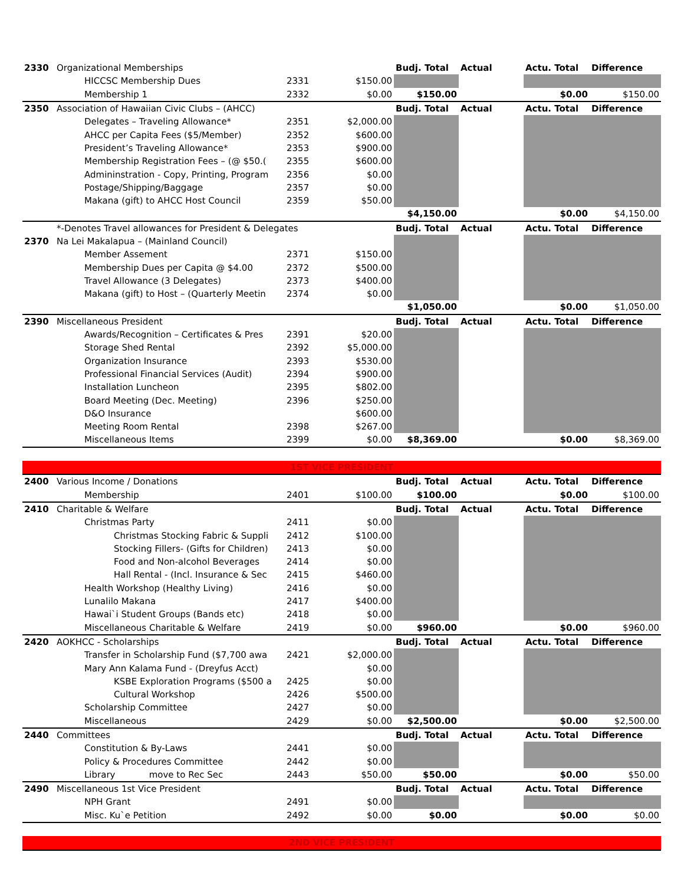| 2330 | Organizational Memberships | | | Budj. Total | Actual | Actu. Total | Difference |
| | HICCSC Membership Dues | 2331 | $150.00 | | | | |
| | Membership 1 | 2332 | $0.00 | $150.00 | | $0.00 | $150.00 |
| 2350 | Association of Hawaiian Civic Clubs – (AHCC) | | | Budj. Total | Actual | Actu. Total | Difference |
| | Delegates – Traveling Allowance* | 2351 | $2,000.00 | | | | |
| | AHCC per Capita Fees ($5/Member) | 2352 | $600.00 | | | | |
| | President’s Traveling Allowance* | 2353 | $900.00 | | | | |
| | Membership Registration Fees – (@ $50.( | 2355 | $600.00 | | | | |
| | Admininstration - Copy, Printing, Program | 2356 | $0.00 | | | | |
| | Postage/Shipping/Baggage | 2357 | $0.00 | | | | |
| | Makana (gift) to AHCC Host Council | 2359 | $50.00 | | | | |
| | | | | $4,150.00 | | $0.00 | $4,150.00 |
| | *-Denotes Travel allowances for President & Delegates | | | Budj. Total | Actual | Actu. Total | Difference |
| 2370 | Na Lei Makalapua – (Mainland Council) | | | | | | |
| | Member Assement | 2371 | $150.00 | | | | |
| | Membership Dues per Capita @ $4.00 | 2372 | $500.00 | | | | |
| | Travel Allowance (3 Delegates) | 2373 | $400.00 | | | | |
| | Makana (gift) to Host – (Quarterly Meetin | 2374 | $0.00 | | | | |
| | | | | $1,050.00 | | $0.00 | $1,050.00 |
| 2390 | Miscellaneous President | | | Budj. Total | Actual | Actu. Total | Difference |
| | Awards/Recognition – Certificates & Pres | 2391 | $20.00 | | | | |
| | Storage Shed Rental | 2392 | $5,000.00 | | | | |
| | Organization Insurance | 2393 | $530.00 | | | | |
| | Professional Financial Services (Audit) | 2394 | $900.00 | | | | |
| | Installation Luncheon | 2395 | $802.00 | | | | |
| | Board Meeting (Dec. Meeting) | 2396 | $250.00 | | | | |
| | D&O Insurance | | $600.00 | | | | |
| | Meeting Room Rental | 2398 | $267.00 | | | | |
| | Miscellaneous Items | 2399 | $0.00 | $8,369.00 | | $0.00 | $8,369.00 |
| 1ST VICE PRESIDENT | | | | | | | |
| 2400 | Various Income / Donations | | | Budj. Total | Actual | Actu. Total | Difference |
| | Membership | 2401 | $100.00 | $100.00 | | $0.00 | $100.00 |
| 2410 | Charitable & Welfare | | | Budj. Total | Actual | Actu. Total | Difference |
| | Christmas Party | 2411 | $0.00 | | | | |
| | Christmas Stocking Fabric & Suppli | 2412 | $100.00 | | | | |
| | Stocking Fillers- (Gifts for Children) | 2413 | $0.00 | | | | |
| | Food and Non-alcohol Beverages | 2414 | $0.00 | | | | |
| | Hall Rental - (Incl. Insurance & Sec | 2415 | $460.00 | | | | |
| | Health Workshop (Healthy Living) | 2416 | $0.00 | | | | |
| | Lunalilo Makana | 2417 | $400.00 | | | | |
| | Hawai`i Student Groups (Bands etc) | 2418 | $0.00 | | | | |
| | Miscellaneous Charitable & Welfare | 2419 | $0.00 | $960.00 | | $0.00 | $960.00 |
| 2420 | AOKHCC - Scholarships | | | Budj. Total | Actual | Actu. Total | Difference |
| | Transfer in Scholarship Fund ($7,700 awa | 2421 | $2,000.00 | | | | |
| | Mary Ann Kalama Fund - (Dreyfus Acct) | | $0.00 | | | | |
| | KSBE Exploration Programs ($500 a | 2425 | $0.00 | | | | |
| | Cultural Workshop | 2426 | $500.00 | | | | |
| | Scholarship Committee | 2427 | $0.00 | | | | |
| | Miscellaneous | 2429 | $0.00 | $2,500.00 | | $0.00 | $2,500.00 |
| 2440 | Committees | | | Budj. Total | Actual | Actu. Total | Difference |
| | Constitution & By-Laws | 2441 | $0.00 | | | | |
| | Policy & Procedures Committee | 2442 | $0.00 | | | | |
| | Library move to Rec Sec | 2443 | $50.00 | $50.00 | | $0.00 | $50.00 |
| 2490 | Miscellaneous 1st Vice President | | | Budj. Total | Actual | Actu. Total | Difference |
| | NPH Grant | 2491 | $0.00 | | | | |
| | Misc. Ku`e Petition | 2492 | $0.00 | $0.00 | | $0.00 | $0.00 |
| 2ND VICE PRESIDENT | | | | | | | |